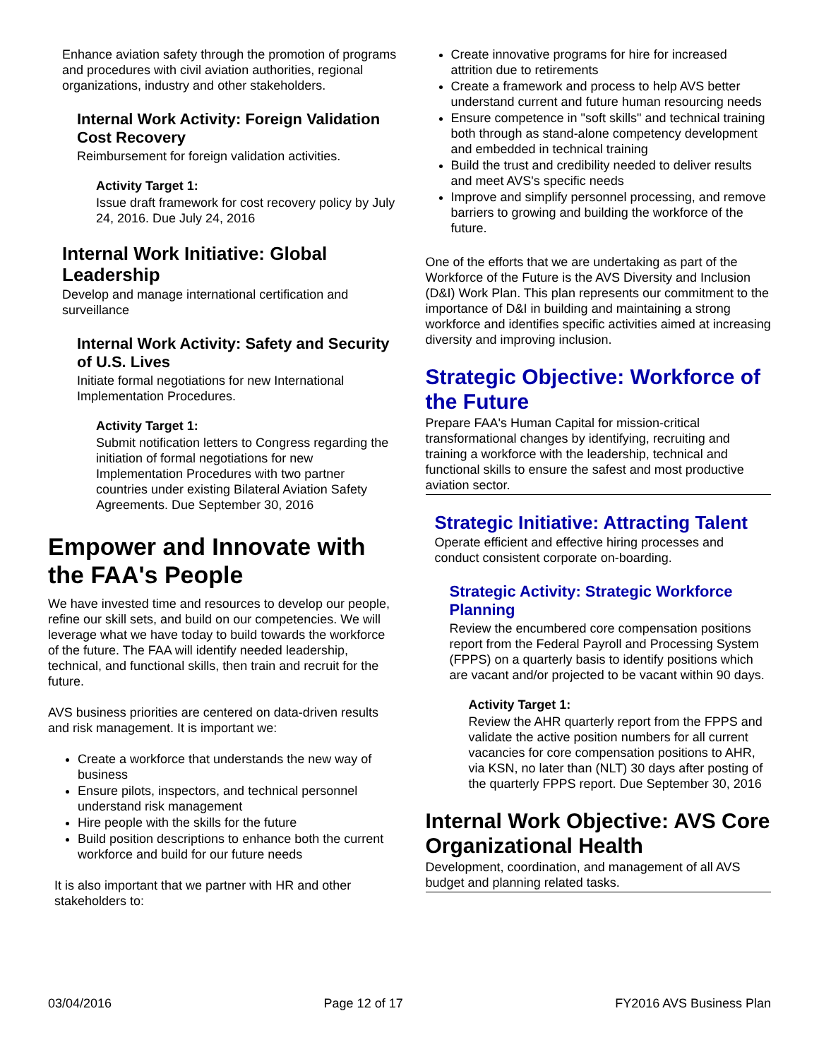Enhance aviation safety through the promotion of programs and procedures with civil aviation authorities, regional organizations, industry and other stakeholders.
Internal Work Activity: Foreign Validation Cost Recovery
Reimbursement for foreign validation activities.
Activity Target 1:
Issue draft framework for cost recovery policy by July 24, 2016. Due July 24, 2016
Internal Work Initiative: Global Leadership
Develop and manage international certification and surveillance
Internal Work Activity: Safety and Security of U.S. Lives
Initiate formal negotiations for new International Implementation Procedures.
Activity Target 1:
Submit notification letters to Congress regarding the initiation of formal negotiations for new Implementation Procedures with two partner countries under existing Bilateral Aviation Safety Agreements. Due September 30, 2016
Empower and Innovate with the FAA's People
We have invested time and resources to develop our people, refine our skill sets, and build on our competencies. We will leverage what we have today to build towards the workforce of the future. The FAA will identify needed leadership, technical, and functional skills, then train and recruit for the future.
AVS business priorities are centered on data-driven results and risk management. It is important we:
Create a workforce that understands the new way of business
Ensure pilots, inspectors, and technical personnel understand risk management
Hire people with the skills for the future
Build position descriptions to enhance both the current workforce and build for our future needs
It is also important that we partner with HR and other stakeholders to:
Create innovative programs for hire for increased attrition due to retirements
Create a framework and process to help AVS better understand current and future human resourcing needs
Ensure competence in "soft skills" and technical training both through as stand-alone competency development and embedded in technical training
Build the trust and credibility needed to deliver results and meet AVS's specific needs
Improve and simplify personnel processing, and remove barriers to growing and building the workforce of the future.
One of the efforts that we are undertaking as part of the Workforce of the Future is the AVS Diversity and Inclusion (D&I) Work Plan. This plan represents our commitment to the importance of D&I in building and maintaining a strong workforce and identifies specific activities aimed at increasing diversity and improving inclusion.
Strategic Objective: Workforce of the Future
Prepare FAA's Human Capital for mission-critical transformational changes by identifying, recruiting and training a workforce with the leadership, technical and functional skills to ensure the safest and most productive aviation sector.
Strategic Initiative: Attracting Talent
Operate efficient and effective hiring processes and conduct consistent corporate on-boarding.
Strategic Activity: Strategic Workforce Planning
Review the encumbered core compensation positions report from the Federal Payroll and Processing System (FPPS) on a quarterly basis to identify positions which are vacant and/or projected to be vacant within 90 days.
Activity Target 1:
Review the AHR quarterly report from the FPPS and validate the active position numbers for all current vacancies for core compensation positions to AHR, via KSN, no later than (NLT) 30 days after posting of the quarterly FPPS report. Due September 30, 2016
Internal Work Objective: AVS Core Organizational Health
Development, coordination, and management of all AVS budget and planning related tasks.
03/04/2016 Page 12 of 17 FY2016 AVS Business Plan